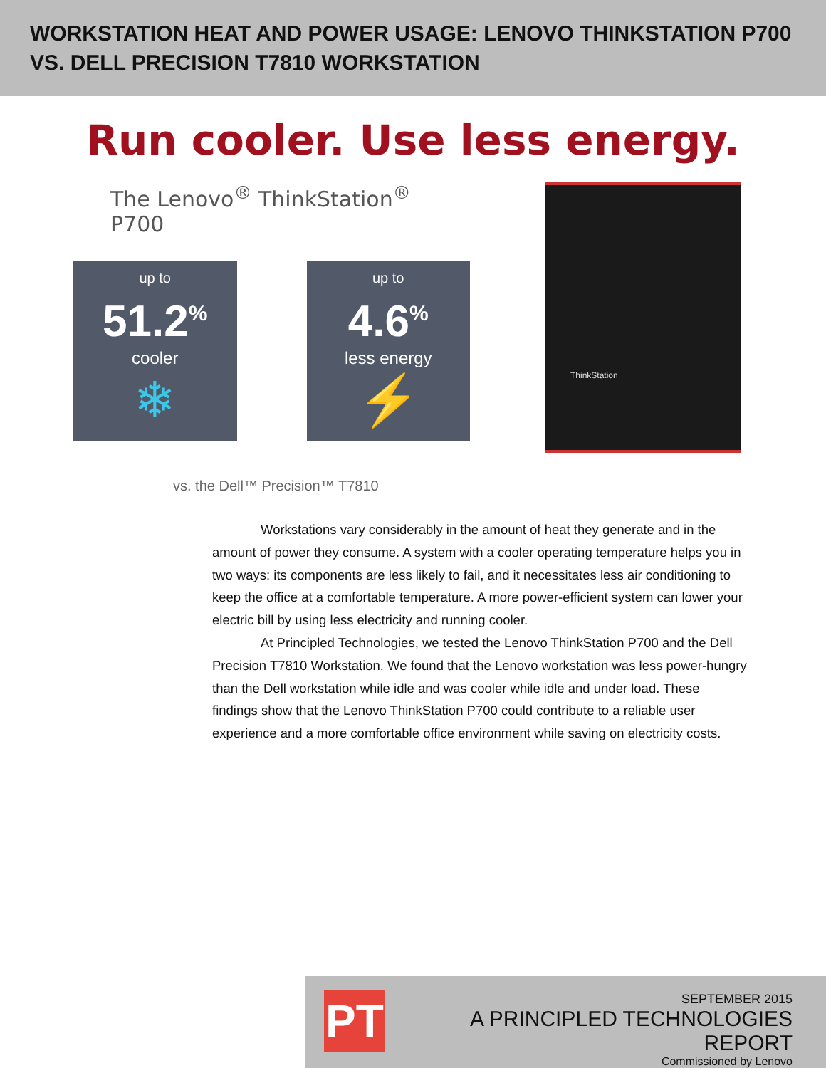WORKSTATION HEAT AND POWER USAGE: LENOVO THINKSTATION P700
VS. DELL PRECISION T7810 WORKSTATION
Run cooler. Use less energy.
The Lenovo<sup>®</sup> ThinkStation<sup>®</sup> P700
up to
51.2<sup>%</sup>
cooler
❄
up to
4.6<sup>%</sup>
less energy
⚡
vs. the Dell™ Precision™ T7810
ThinkStation
Workstations vary considerably in the amount of heat they generate and in the amount of power they consume. A system with a cooler operating temperature helps you in two ways: its components are less likely to fail, and it necessitates less air conditioning to keep the office at a comfortable temperature. A more power-efficient system can lower your electric bill by using less electricity and running cooler.
At Principled Technologies, we tested the Lenovo ThinkStation P700 and the Dell Precision T7810 Workstation. We found that the Lenovo workstation was less power-hungry than the Dell workstation while idle and was cooler while idle and under load. These findings show that the Lenovo ThinkStation P700 could contribute to a reliable user experience and a more comfortable office environment while saving on electricity costs.
PT
SEPTEMBER 2015
A PRINCIPLED TECHNOLOGIES REPORT
Commissioned by Lenovo